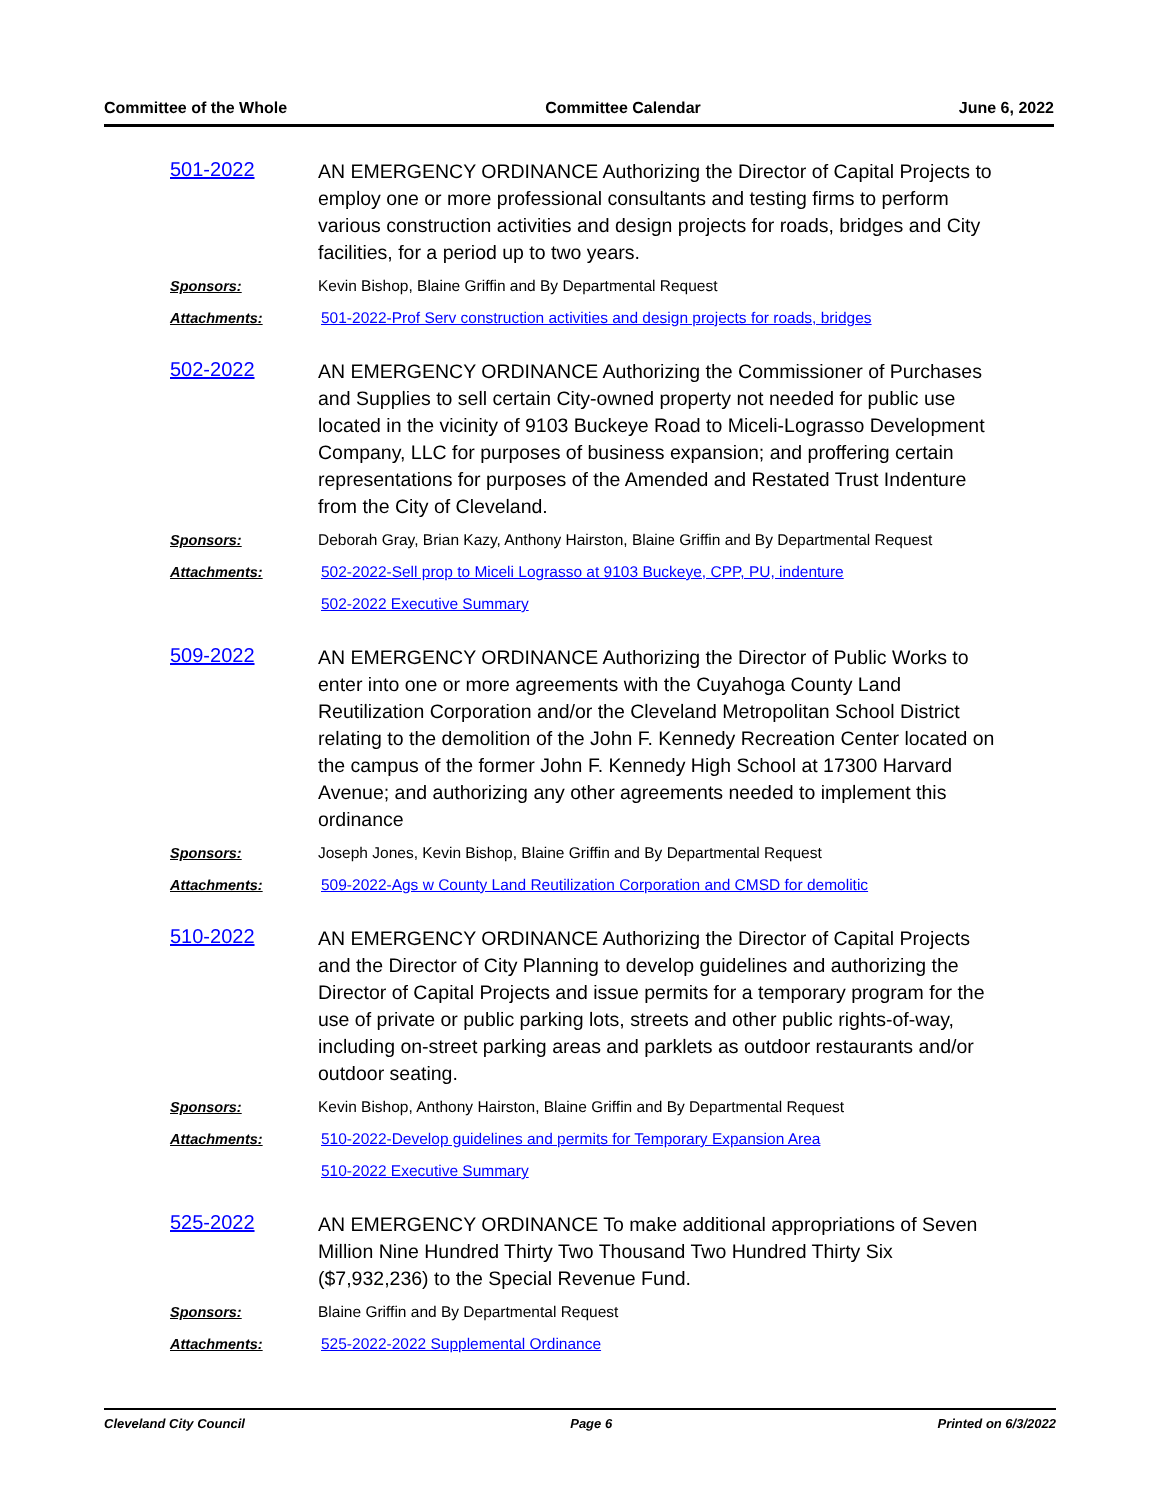Committee of the Whole Committee Calendar June 6, 2022
501-2022
AN EMERGENCY ORDINANCE Authorizing the Director of Capital Projects to employ one or more professional consultants and testing firms to perform various construction activities and design projects for roads, bridges and City facilities, for a period up to two years.
Sponsors: Kevin Bishop, Blaine Griffin and By Departmental Request
Attachments: 501-2022-Prof Serv construction activities and design projects for roads, bridges
502-2022
AN EMERGENCY ORDINANCE Authorizing the Commissioner of Purchases and Supplies to sell certain City-owned property not needed for public use located in the vicinity of 9103 Buckeye Road to Miceli-Lograsso Development Company, LLC for purposes of business expansion; and proffering certain representations for purposes of the Amended and Restated Trust Indenture from the City of Cleveland.
Sponsors: Deborah Gray, Brian Kazy, Anthony Hairston, Blaine Griffin and By Departmental Request
Attachments: 502-2022-Sell prop to Miceli Lograsso at 9103 Buckeye, CPP, PU, indenture
502-2022 Executive Summary
509-2022
AN EMERGENCY ORDINANCE Authorizing the Director of Public Works to enter into one or more agreements with the Cuyahoga County Land Reutilization Corporation and/or the Cleveland Metropolitan School District relating to the demolition of the John F. Kennedy Recreation Center located on the campus of the former John F. Kennedy High School at 17300 Harvard Avenue; and authorizing any other agreements needed to implement this ordinance
Sponsors: Joseph Jones, Kevin Bishop, Blaine Griffin and By Departmental Request
Attachments: 509-2022-Ags w County Land Reutilization Corporation and CMSD for demolitic
510-2022
AN EMERGENCY ORDINANCE Authorizing the Director of Capital Projects and the Director of City Planning to develop guidelines and authorizing the Director of Capital Projects and issue permits for a temporary program for the use of private or public parking lots, streets and other public rights-of-way, including on-street parking areas and parklets as outdoor restaurants and/or outdoor seating.
Sponsors: Kevin Bishop, Anthony Hairston, Blaine Griffin and By Departmental Request
Attachments: 510-2022-Develop guidelines and permits for Temporary Expansion Area
510-2022 Executive Summary
525-2022
AN EMERGENCY ORDINANCE To make additional appropriations of Seven Million Nine Hundred Thirty Two Thousand Two Hundred Thirty Six ($7,932,236) to the Special Revenue Fund.
Sponsors: Blaine Griffin and By Departmental Request
Attachments: 525-2022-2022 Supplemental Ordinance
Cleveland City Council Page 6 Printed on 6/3/2022